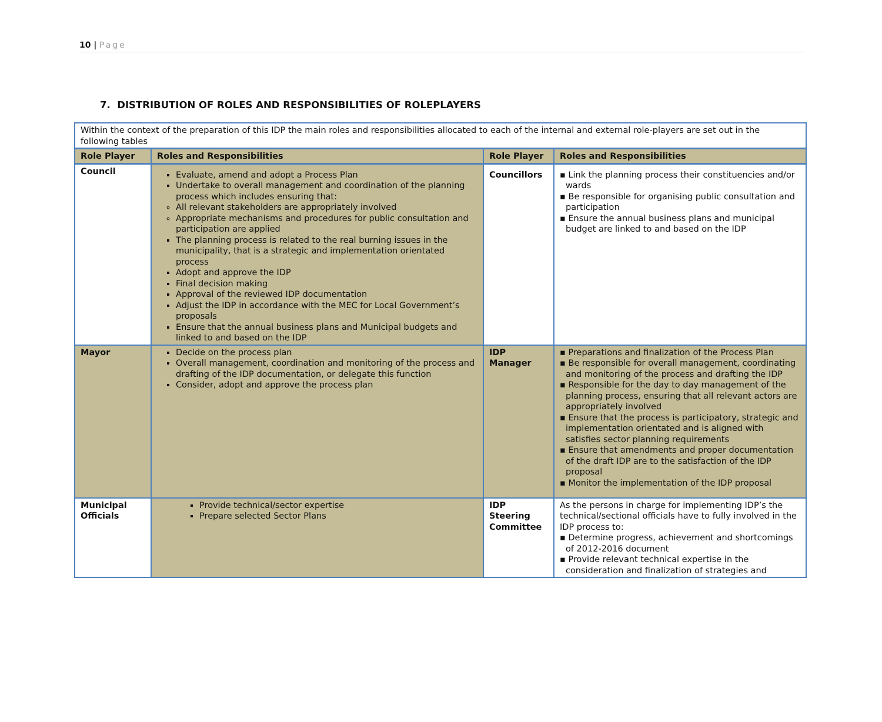10 | Page
7. DISTRIBUTION OF ROLES AND RESPONSIBILITIES OF ROLEPLAYERS
| Within the context of the preparation of this IDP the main roles and responsibilities allocated to each of the internal and external role-players are set out in the following tables | | | |
| Role Player | Roles and Responsibilities | Role Player | Roles and Responsibilities |
| Council | Evaluate, amend and adopt a Process Plan Undertake to overall management and coordination of the planning process which includes ensuring that: All relevant stakeholders are appropriately involved Appropriate mechanisms and procedures for public consultation and participation are applied The planning process is related to the real burning issues in the municipality, that is a strategic and implementation orientated process Adopt and approve the IDP Final decision making Approval of the reviewed IDP documentation Adjust the IDP in accordance with the MEC for Local Government’s proposals Ensure that the annual business plans and Municipal budgets and linked to and based on the IDP | Councillors | ▪ Link the planning process their constituencies and/or wards ▪ Be responsible for organising public consultation and participation ▪ Ensure the annual business plans and municipal budget are linked to and based on the IDP |
| Mayor | Decide on the process plan Overall management, coordination and monitoring of the process and drafting of the IDP documentation, or delegate this function Consider, adopt and approve the process plan | IDP Manager | ▪ Preparations and finalization of the Process Plan ▪ Be responsible for overall management, coordinating and monitoring of the process and drafting the IDP ▪ Responsible for the day to day management of the planning process, ensuring that all relevant actors are appropriately involved ▪ Ensure that the process is participatory, strategic and implementation orientated and is aligned with satisfies sector planning requirements ▪ Ensure that amendments and proper documentation of the draft IDP are to the satisfaction of the IDP proposal ▪ Monitor the implementation of the IDP proposal |
| Municipal Officials | Provide technical/sector expertise Prepare selected Sector Plans | IDP Steering Committee | As the persons in charge for implementing IDP’s the technical/sectional officials have to fully involved in the IDP process to: ▪ Determine progress, achievement and shortcomings of 2012-2016 document ▪ Provide relevant technical expertise in the consideration and finalization of strategies and |